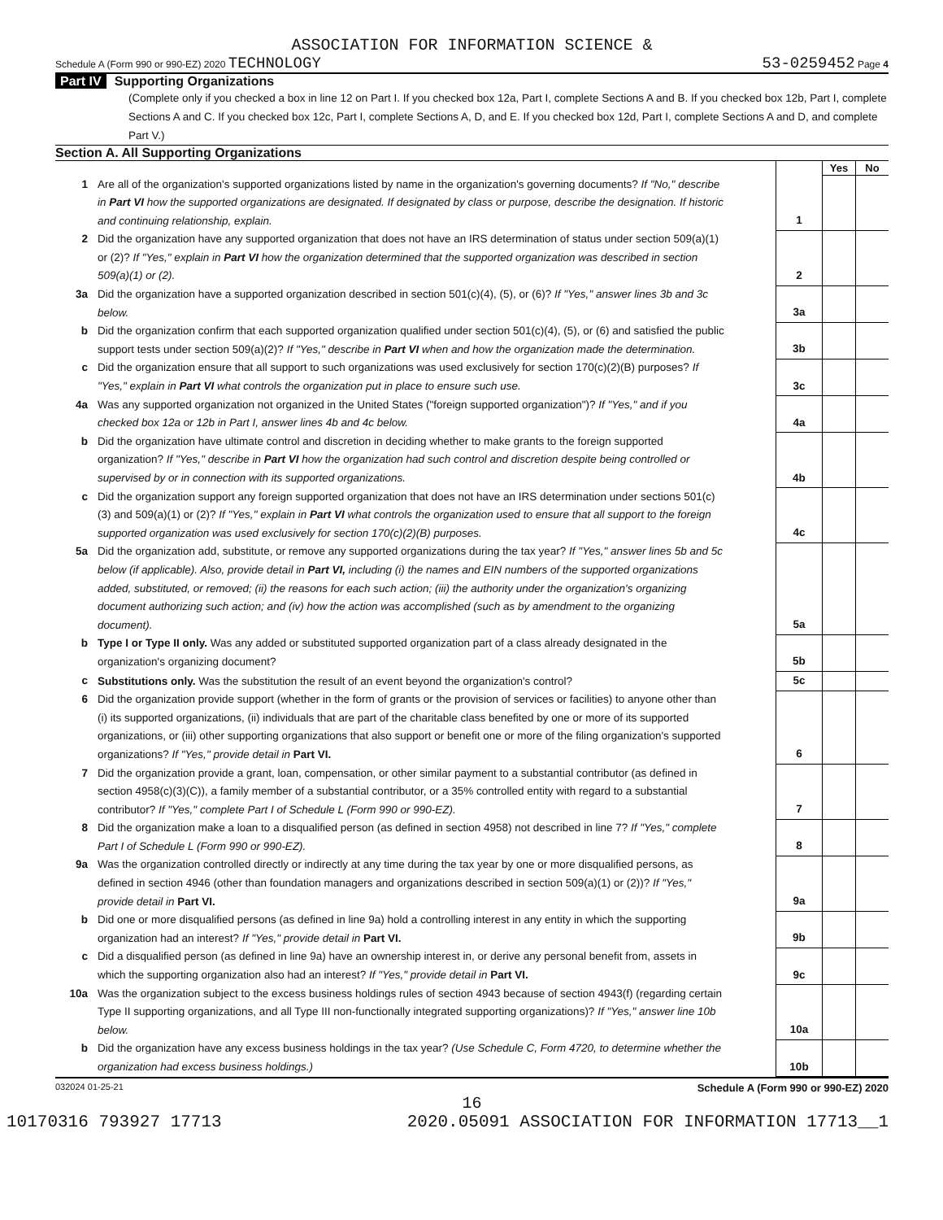ASSOCIATION FOR INFORMATION SCIENCE &
Schedule A (Form 990 or 990-EZ) 2020 TECHNOLOGY 53-0259452 Page 4
Part IV Supporting Organizations
(Complete only if you checked a box in line 12 on Part I. If you checked box 12a, Part I, complete Sections A and B. If you checked box 12b, Part I, complete Sections A and C. If you checked box 12c, Part I, complete Sections A, D, and E. If you checked box 12d, Part I, complete Sections A and D, and complete Part V.)
Section A. All Supporting Organizations
| | | | Yes | No |
| 1 | Are all of the organization's supported organizations listed by name in the organization's governing documents? If "No," describe in Part VI how the supported organizations are designated. If designated by class or purpose, describe the designation. If historic and continuing relationship, explain. | 1 | | |
| 2 | Did the organization have any supported organization that does not have an IRS determination of status under section 509(a)(1) or (2)? If "Yes," explain in Part VI how the organization determined that the supported organization was described in section 509(a)(1) or (2). | 2 | | |
| 3a | Did the organization have a supported organization described in section 501(c)(4), (5), or (6)? If "Yes," answer lines 3b and 3c below. | 3a | | |
| b | Did the organization confirm that each supported organization qualified under section 501(c)(4), (5), or (6) and satisfied the public support tests under section 509(a)(2)? If "Yes," describe in Part VI when and how the organization made the determination. | 3b | | |
| c | Did the organization ensure that all support to such organizations was used exclusively for section 170(c)(2)(B) purposes? If "Yes," explain in Part VI what controls the organization put in place to ensure such use. | 3c | | |
| 4a | Was any supported organization not organized in the United States ("foreign supported organization")? If "Yes," and if you checked box 12a or 12b in Part I, answer lines 4b and 4c below. | 4a | | |
| b | Did the organization have ultimate control and discretion in deciding whether to make grants to the foreign supported organization? If "Yes," describe in Part VI how the organization had such control and discretion despite being controlled or supervised by or in connection with its supported organizations. | 4b | | |
| c | Did the organization support any foreign supported organization that does not have an IRS determination under sections 501(c)(3) and 509(a)(1) or (2)? If "Yes," explain in Part VI what controls the organization used to ensure that all support to the foreign supported organization was used exclusively for section 170(c)(2)(B) purposes. | 4c | | |
| 5a | Did the organization add, substitute, or remove any supported organizations during the tax year? If "Yes," answer lines 5b and 5c below (if applicable). Also, provide detail in Part VI, including (i) the names and EIN numbers of the supported organizations added, substituted, or removed; (ii) the reasons for each such action; (iii) the authority under the organization's organizing document authorizing such action; and (iv) how the action was accomplished (such as by amendment to the organizing document). | 5a | | |
| b | Type I or Type II only. Was any added or substituted supported organization part of a class already designated in the organization's organizing document? | 5b | | |
| c | Substitutions only. Was the substitution the result of an event beyond the organization's control? | 5c | | |
| 6 | Did the organization provide support (whether in the form of grants or the provision of services or facilities) to anyone other than (i) its supported organizations, (ii) individuals that are part of the charitable class benefited by one or more of its supported organizations, or (iii) other supporting organizations that also support or benefit one or more of the filing organization's supported organizations? If "Yes," provide detail in Part VI. | 6 | | |
| 7 | Did the organization provide a grant, loan, compensation, or other similar payment to a substantial contributor (as defined in section 4958(c)(3)(C)), a family member of a substantial contributor, or a 35% controlled entity with regard to a substantial contributor? If "Yes," complete Part I of Schedule L (Form 990 or 990-EZ). | 7 | | |
| 8 | Did the organization make a loan to a disqualified person (as defined in section 4958) not described in line 7? If "Yes," complete Part I of Schedule L (Form 990 or 990-EZ). | 8 | | |
| 9a | Was the organization controlled directly or indirectly at any time during the tax year by one or more disqualified persons, as defined in section 4946 (other than foundation managers and organizations described in section 509(a)(1) or (2))? If "Yes," provide detail in Part VI. | 9a | | |
| b | Did one or more disqualified persons (as defined in line 9a) hold a controlling interest in any entity in which the supporting organization had an interest? If "Yes," provide detail in Part VI. | 9b | | |
| c | Did a disqualified person (as defined in line 9a) have an ownership interest in, or derive any personal benefit from, assets in which the supporting organization also had an interest? If "Yes," provide detail in Part VI. | 9c | | |
| 10a | Was the organization subject to the excess business holdings rules of section 4943 because of section 4943(f) (regarding certain Type II supporting organizations, and all Type III non-functionally integrated supporting organizations)? If "Yes," answer line 10b below. | 10a | | |
| b | Did the organization have any excess business holdings in the tax year? (Use Schedule C, Form 4720, to determine whether the organization had excess business holdings.) | 10b | | |
032024 01-25-21 Schedule A (Form 990 or 990-EZ) 2020
16
10170316 793927 17713 2020.05091 ASSOCIATION FOR INFORMATION 17713__1